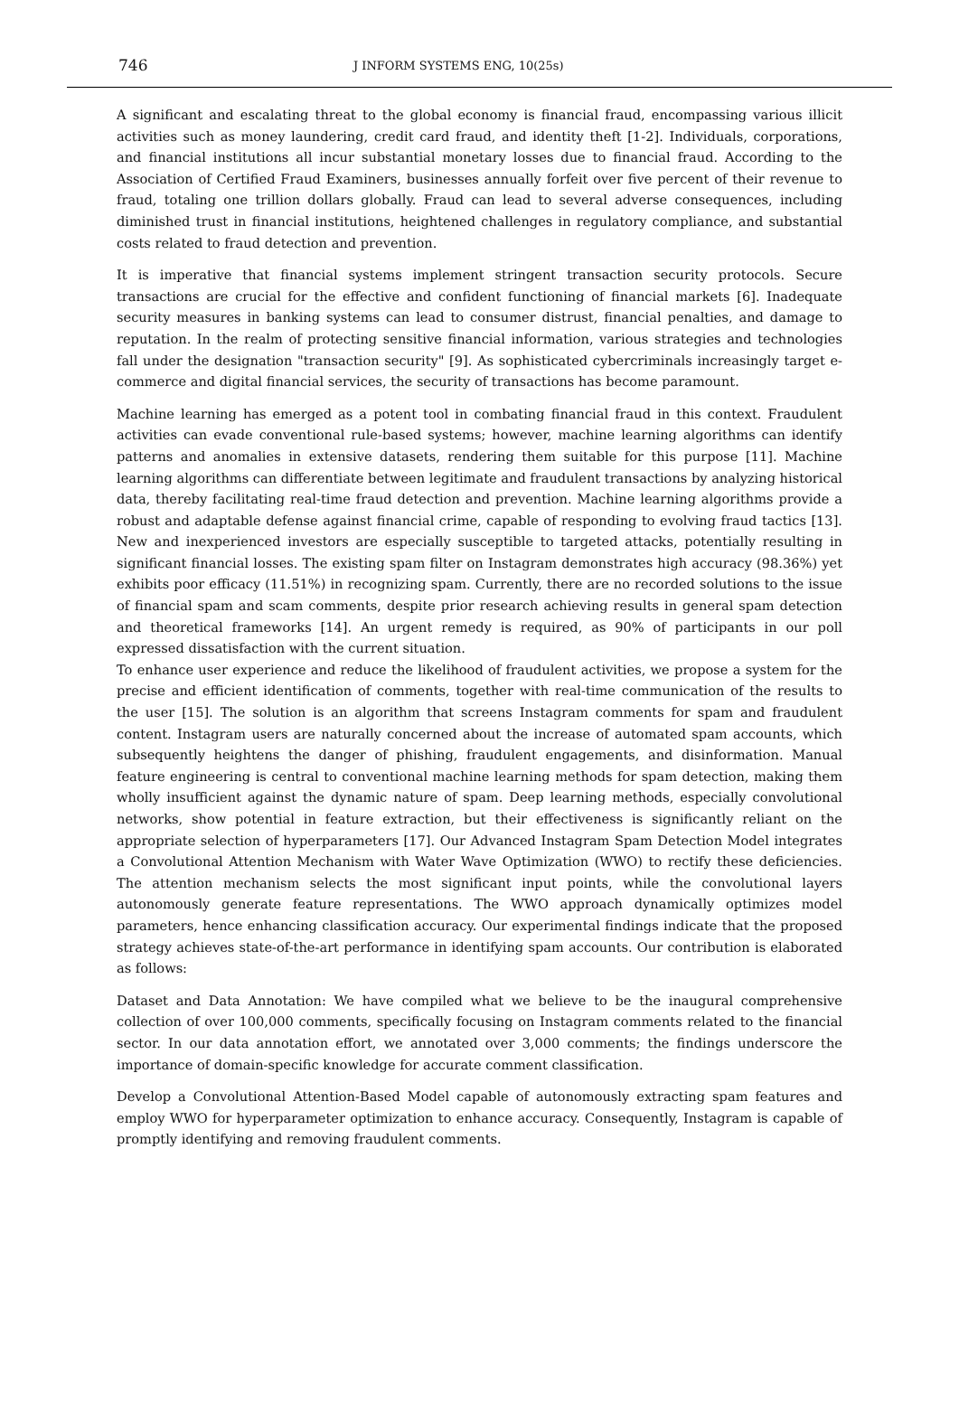746 J INFORM SYSTEMS ENG, 10(25s)
A significant and escalating threat to the global economy is financial fraud, encompassing various illicit activities such as money laundering, credit card fraud, and identity theft [1-2]. Individuals, corporations, and financial institutions all incur substantial monetary losses due to financial fraud. According to the Association of Certified Fraud Examiners, businesses annually forfeit over five percent of their revenue to fraud, totaling one trillion dollars globally. Fraud can lead to several adverse consequences, including diminished trust in financial institutions, heightened challenges in regulatory compliance, and substantial costs related to fraud detection and prevention.
It is imperative that financial systems implement stringent transaction security protocols. Secure transactions are crucial for the effective and confident functioning of financial markets [6]. Inadequate security measures in banking systems can lead to consumer distrust, financial penalties, and damage to reputation. In the realm of protecting sensitive financial information, various strategies and technologies fall under the designation "transaction security" [9]. As sophisticated cybercriminals increasingly target e-commerce and digital financial services, the security of transactions has become paramount.
Machine learning has emerged as a potent tool in combating financial fraud in this context. Fraudulent activities can evade conventional rule-based systems; however, machine learning algorithms can identify patterns and anomalies in extensive datasets, rendering them suitable for this purpose [11]. Machine learning algorithms can differentiate between legitimate and fraudulent transactions by analyzing historical data, thereby facilitating real-time fraud detection and prevention. Machine learning algorithms provide a robust and adaptable defense against financial crime, capable of responding to evolving fraud tactics [13]. New and inexperienced investors are especially susceptible to targeted attacks, potentially resulting in significant financial losses. The existing spam filter on Instagram demonstrates high accuracy (98.36%) yet exhibits poor efficacy (11.51%) in recognizing spam. Currently, there are no recorded solutions to the issue of financial spam and scam comments, despite prior research achieving results in general spam detection and theoretical frameworks [14]. An urgent remedy is required, as 90% of participants in our poll expressed dissatisfaction with the current situation.
To enhance user experience and reduce the likelihood of fraudulent activities, we propose a system for the precise and efficient identification of comments, together with real-time communication of the results to the user [15]. The solution is an algorithm that screens Instagram comments for spam and fraudulent content. Instagram users are naturally concerned about the increase of automated spam accounts, which subsequently heightens the danger of phishing, fraudulent engagements, and disinformation. Manual feature engineering is central to conventional machine learning methods for spam detection, making them wholly insufficient against the dynamic nature of spam. Deep learning methods, especially convolutional networks, show potential in feature extraction, but their effectiveness is significantly reliant on the appropriate selection of hyperparameters [17]. Our Advanced Instagram Spam Detection Model integrates a Convolutional Attention Mechanism with Water Wave Optimization (WWO) to rectify these deficiencies. The attention mechanism selects the most significant input points, while the convolutional layers autonomously generate feature representations. The WWO approach dynamically optimizes model parameters, hence enhancing classification accuracy. Our experimental findings indicate that the proposed strategy achieves state-of-the-art performance in identifying spam accounts. Our contribution is elaborated as follows:
Dataset and Data Annotation: We have compiled what we believe to be the inaugural comprehensive collection of over 100,000 comments, specifically focusing on Instagram comments related to the financial sector. In our data annotation effort, we annotated over 3,000 comments; the findings underscore the importance of domain-specific knowledge for accurate comment classification.
Develop a Convolutional Attention-Based Model capable of autonomously extracting spam features and employ WWO for hyperparameter optimization to enhance accuracy. Consequently, Instagram is capable of promptly identifying and removing fraudulent comments.